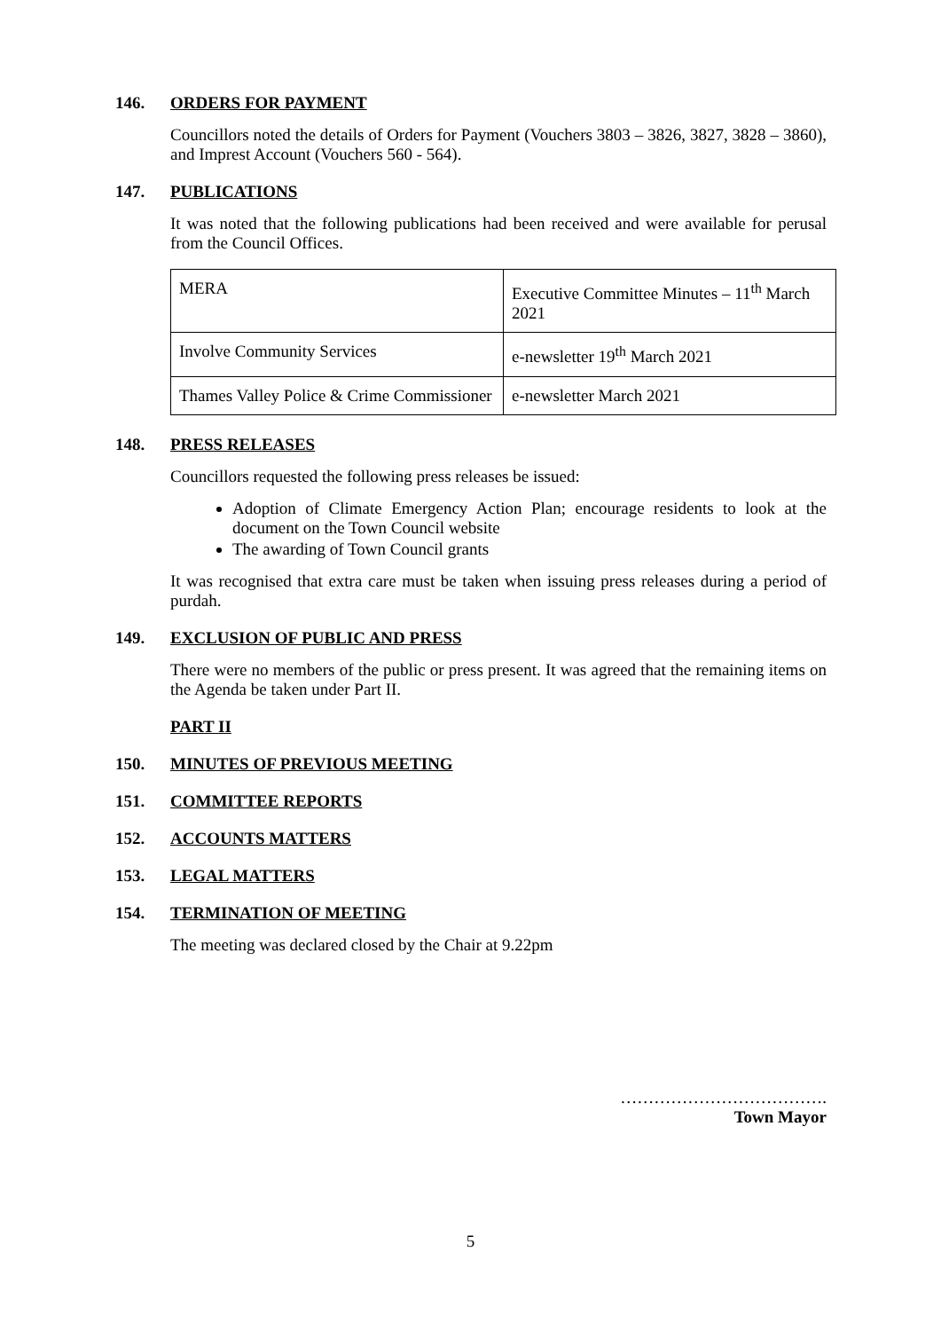146. ORDERS FOR PAYMENT
Councillors noted the details of Orders for Payment (Vouchers 3803 – 3826, 3827, 3828 – 3860), and Imprest Account (Vouchers 560 - 564).
147. PUBLICATIONS
It was noted that the following publications had been received and were available for perusal from the Council Offices.
| MERA | Executive Committee Minutes – 11<sup>th</sup> March 2021 |
| Involve Community Services | e-newsletter 19<sup>th</sup> March 2021 |
| Thames Valley Police & Crime Commissioner | e-newsletter March 2021 |
148. PRESS RELEASES
Councillors requested the following press releases be issued:
Adoption of Climate Emergency Action Plan; encourage residents to look at the document on the Town Council website
The awarding of Town Council grants
It was recognised that extra care must be taken when issuing press releases during a period of purdah.
149. EXCLUSION OF PUBLIC AND PRESS
There were no members of the public or press present. It was agreed that the remaining items on the Agenda be taken under Part II.
PART II
150. MINUTES OF PREVIOUS MEETING
151. COMMITTEE REPORTS
152. ACCOUNTS MATTERS
153. LEGAL MATTERS
154. TERMINATION OF MEETING
The meeting was declared closed by the Chair at 9.22pm
……………………………….
Town Mayor
5